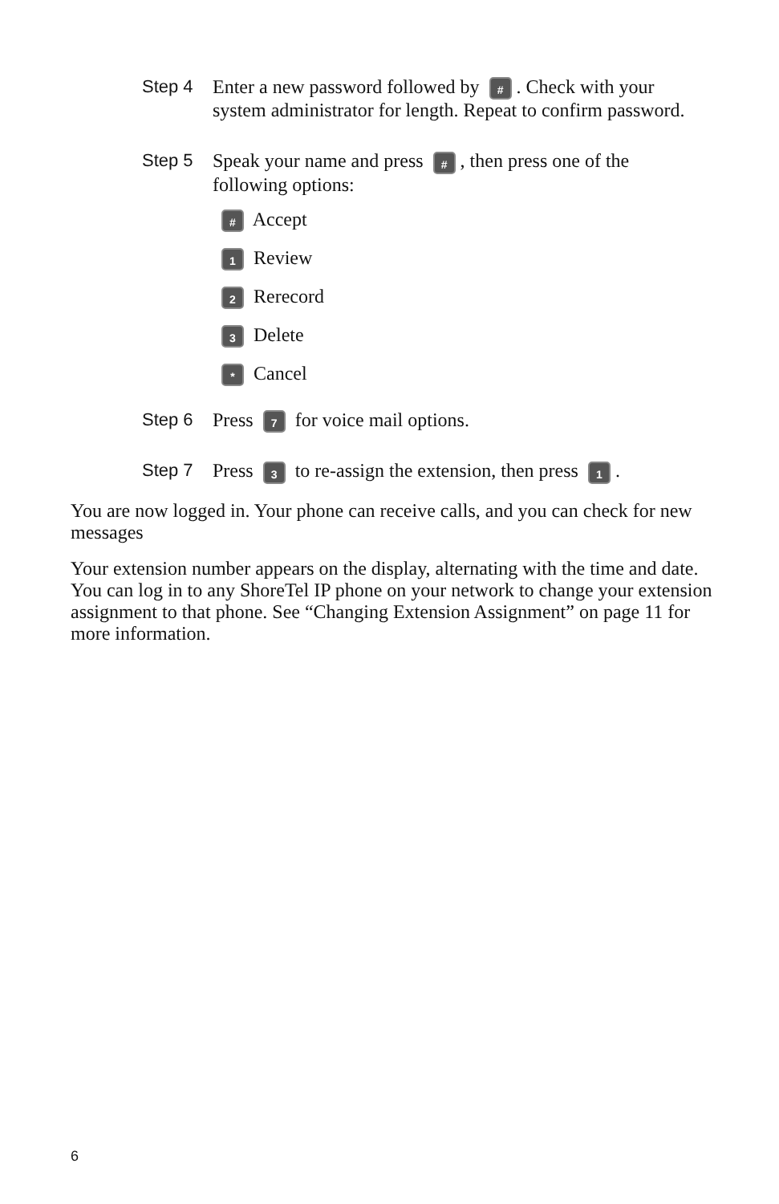Step 4
Enter a new password followed by #. Check with your system administrator for length. Repeat to confirm password.
Step 5
Speak your name and press #, then press one of the following options:
# Accept
1 Review
2 Rerecord
3 Delete
* Cancel
Step 6
Press 7 for voice mail options.
Step 7
Press 3 to re-assign the extension, then press 1.
You are now logged in. Your phone can receive calls, and you can check for new messages
Your extension number appears on the display, alternating with the time and date. You can log in to any ShoreTel IP phone on your network to change your extension assignment to that phone. See “Changing Extension Assignment” on page 11 for more information.
6